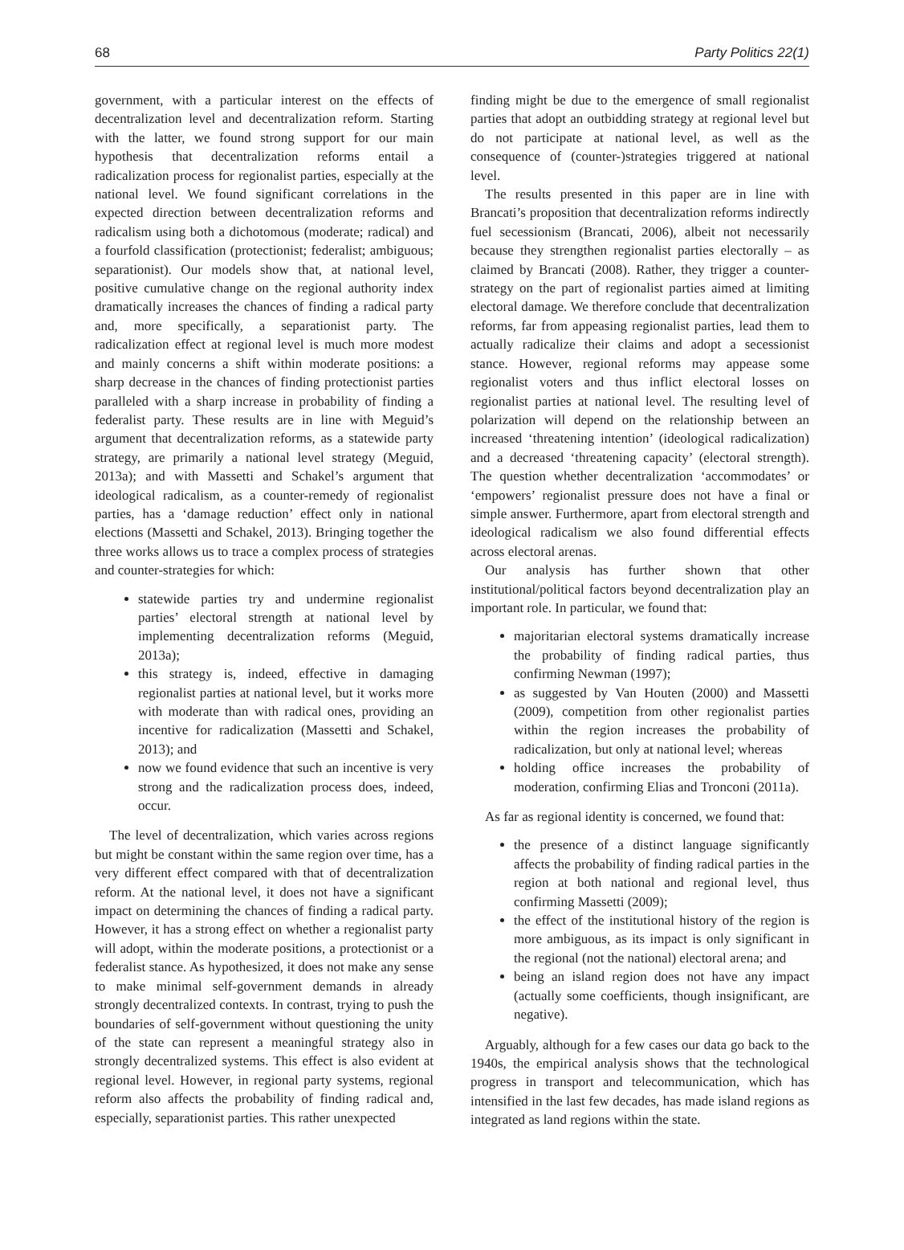68 Party Politics 22(1)
government, with a particular interest on the effects of decentralization level and decentralization reform. Starting with the latter, we found strong support for our main hypothesis that decentralization reforms entail a radicalization process for regionalist parties, especially at the national level. We found significant correlations in the expected direction between decentralization reforms and radicalism using both a dichotomous (moderate; radical) and a fourfold classification (protectionist; federalist; ambiguous; separationist). Our models show that, at national level, positive cumulative change on the regional authority index dramatically increases the chances of finding a radical party and, more specifically, a separationist party. The radicalization effect at regional level is much more modest and mainly concerns a shift within moderate positions: a sharp decrease in the chances of finding protectionist parties paralleled with a sharp increase in probability of finding a federalist party. These results are in line with Meguid’s argument that decentralization reforms, as a statewide party strategy, are primarily a national level strategy (Meguid, 2013a); and with Massetti and Schakel’s argument that ideological radicalism, as a counter-remedy of regionalist parties, has a ‘damage reduction’ effect only in national elections (Massetti and Schakel, 2013). Bringing together the three works allows us to trace a complex process of strategies and counter-strategies for which:
statewide parties try and undermine regionalist parties’ electoral strength at national level by implementing decentralization reforms (Meguid, 2013a);
this strategy is, indeed, effective in damaging regionalist parties at national level, but it works more with moderate than with radical ones, providing an incentive for radicalization (Massetti and Schakel, 2013); and
now we found evidence that such an incentive is very strong and the radicalization process does, indeed, occur.
The level of decentralization, which varies across regions but might be constant within the same region over time, has a very different effect compared with that of decentralization reform. At the national level, it does not have a significant impact on determining the chances of finding a radical party. However, it has a strong effect on whether a regionalist party will adopt, within the moderate positions, a protectionist or a federalist stance. As hypothesized, it does not make any sense to make minimal self-government demands in already strongly decentralized contexts. In contrast, trying to push the boundaries of self-government without questioning the unity of the state can represent a meaningful strategy also in strongly decentralized systems. This effect is also evident at regional level. However, in regional party systems, regional reform also affects the probability of finding radical and, especially, separationist parties. This rather unexpected
finding might be due to the emergence of small regionalist parties that adopt an outbidding strategy at regional level but do not participate at national level, as well as the consequence of (counter-)strategies triggered at national level.
The results presented in this paper are in line with Brancati’s proposition that decentralization reforms indirectly fuel secessionism (Brancati, 2006), albeit not necessarily because they strengthen regionalist parties electorally – as claimed by Brancati (2008). Rather, they trigger a counter-strategy on the part of regionalist parties aimed at limiting electoral damage. We therefore conclude that decentralization reforms, far from appeasing regionalist parties, lead them to actually radicalize their claims and adopt a secessionist stance. However, regional reforms may appease some regionalist voters and thus inflict electoral losses on regionalist parties at national level. The resulting level of polarization will depend on the relationship between an increased ‘threatening intention’ (ideological radicalization) and a decreased ‘threatening capacity’ (electoral strength). The question whether decentralization ‘accommodates’ or ‘empowers’ regionalist pressure does not have a final or simple answer. Furthermore, apart from electoral strength and ideological radicalism we also found differential effects across electoral arenas.
Our analysis has further shown that other institutional/political factors beyond decentralization play an important role. In particular, we found that:
majoritarian electoral systems dramatically increase the probability of finding radical parties, thus confirming Newman (1997);
as suggested by Van Houten (2000) and Massetti (2009), competition from other regionalist parties within the region increases the probability of radicalization, but only at national level; whereas
holding office increases the probability of moderation, confirming Elias and Tronconi (2011a).
As far as regional identity is concerned, we found that:
the presence of a distinct language significantly affects the probability of finding radical parties in the region at both national and regional level, thus confirming Massetti (2009);
the effect of the institutional history of the region is more ambiguous, as its impact is only significant in the regional (not the national) electoral arena; and
being an island region does not have any impact (actually some coefficients, though insignificant, are negative).
Arguably, although for a few cases our data go back to the 1940s, the empirical analysis shows that the technological progress in transport and telecommunication, which has intensified in the last few decades, has made island regions as integrated as land regions within the state.